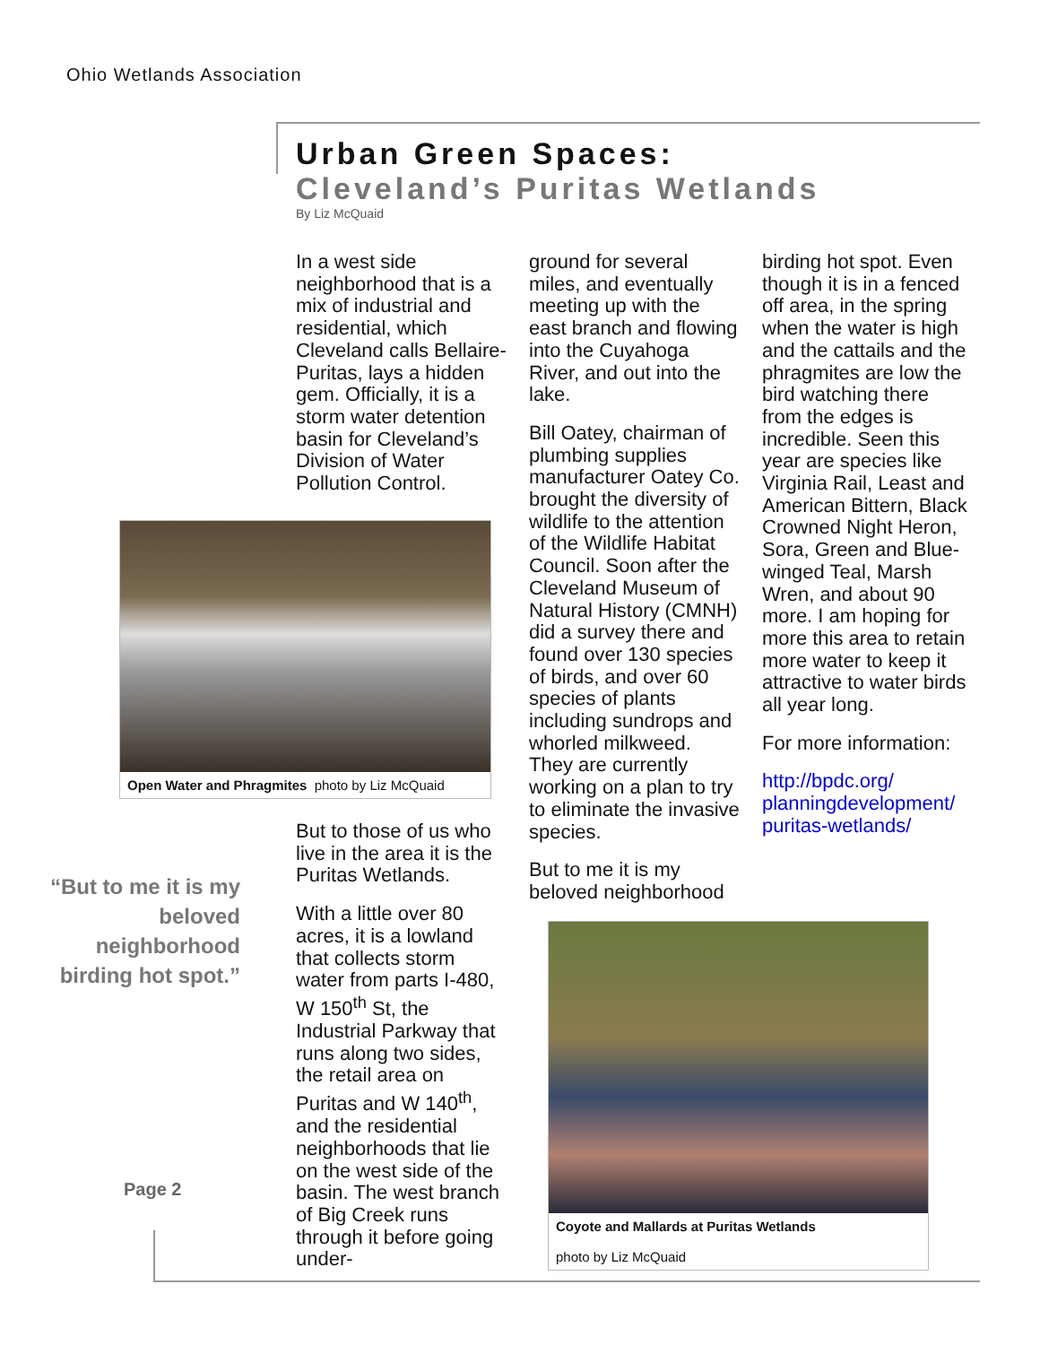Ohio Wetlands Association
Urban Green Spaces:
Cleveland’s Puritas Wetlands
By Liz McQuaid
In a west side neighborhood that is a mix of industrial and residential, which Cleveland calls Bellaire-Puritas, lays a hidden gem. Officially, it is a storm water detention basin for Cleveland’s Division of Water Pollution Control.
Open Water and Phragmites photo by Liz McQuaid
“But to me it is my beloved neighborhood birding hot spot.”
But to those of us who live in the area it is the Puritas Wetlands.
With a little over 80 acres, it is a lowland that collects storm water from parts I-480, W 150<sup>th</sup> St, the Industrial Parkway that runs along two sides, the retail area on Puritas and W 140<sup>th</sup>, and the residential neighborhoods that lie on the west side of the basin. The west branch of Big Creek runs through it before going under-
ground for several miles, and eventually meeting up with the east branch and flowing into the Cuyahoga River, and out into the lake.
Bill Oatey, chairman of plumbing supplies manufacturer Oatey Co. brought the diversity of wildlife to the attention of the Wildlife Habitat Council. Soon after the Cleveland Museum of Natural History (CMNH) did a survey there and found over 130 species of birds, and over 60 species of plants including sundrops and whorled milkweed. They are currently working on a plan to try to eliminate the invasive species.
But to me it is my beloved neighborhood
birding hot spot. Even though it is in a fenced off area, in the spring when the water is high and the cattails and the phragmites are low the bird watching there from the edges is incredible. Seen this year are species like Virginia Rail, Least and American Bittern, Black Crowned Night Heron, Sora, Green and Blue-winged Teal, Marsh Wren, and about 90 more. I am hoping for more this area to retain more water to keep it attractive to water birds all year long.
For more information:
http://bpdc.org/ planningdevelopment/ puritas-wetlands/
Coyote and Mallards at Puritas Wetlands
photo by Liz McQuaid
Page 2